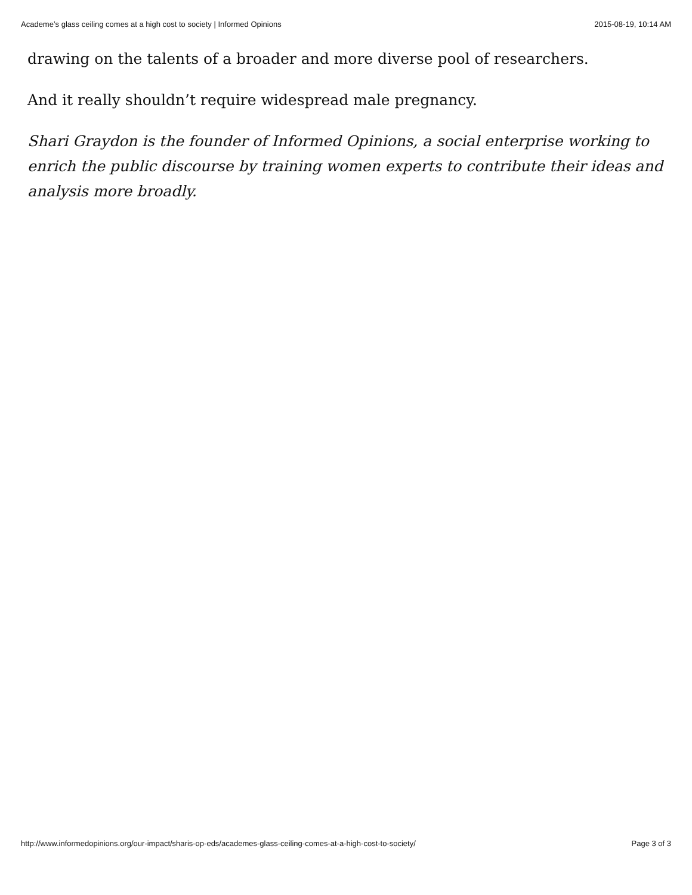Academe’s glass ceiling comes at a high cost to society | Informed Opinions 2015-08-19, 10:14 AM
drawing on the talents of a broader and more diverse pool of researchers.
And it really shouldn’t require widespread male pregnancy.
Shari Graydon is the founder of Informed Opinions, a social enterprise working to enrich the public discourse by training women experts to contribute their ideas and analysis more broadly.
http://www.informedopinions.org/our-impact/sharis-op-eds/academes-glass-ceiling-comes-at-a-high-cost-to-society/ Page 3 of 3